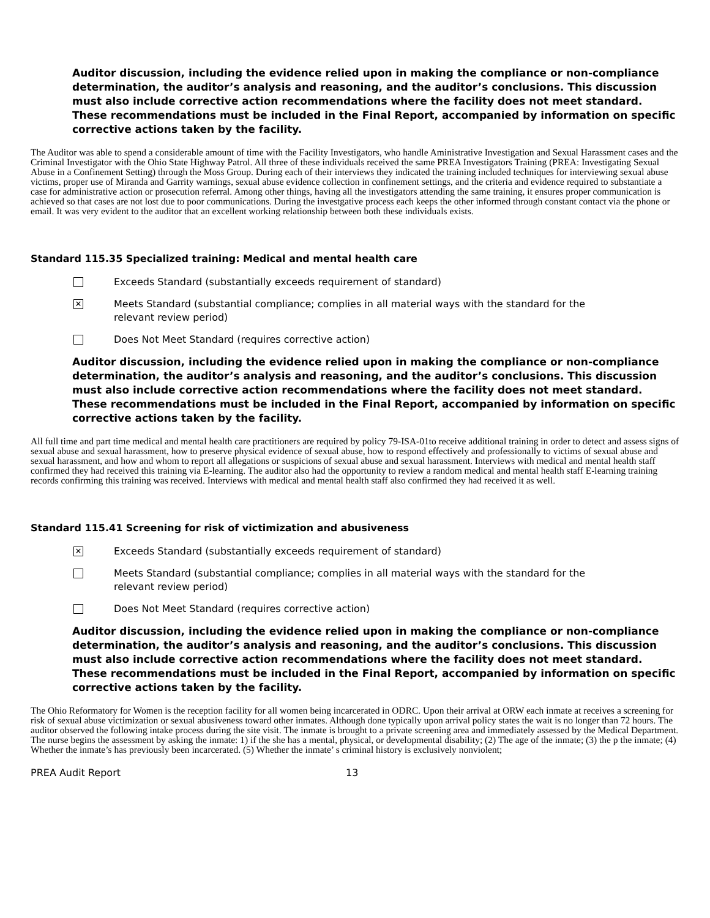Auditor discussion, including the evidence relied upon in making the compliance or non-compliance determination, the auditor’s analysis and reasoning, and the auditor’s conclusions. This discussion must also include corrective action recommendations where the facility does not meet standard. These recommendations must be included in the Final Report, accompanied by information on specific corrective actions taken by the facility.
The Auditor was able to spend a considerable amount of time with the Facility Investigators, who handle Aministrative Investigation and Sexual Harassment cases and the Criminal Investigator with the Ohio State Highway Patrol. All three of these individuals received the same PREA Investigators Training (PREA: Investigating Sexual Abuse in a Confinement Setting) through the Moss Group. During each of their interviews they indicated the training included techniques for interviewing sexual abuse victims, proper use of Miranda and Garrity warnings, sexual abuse evidence collection in confinement settings, and the criteria and evidence required to substantiate a case for administrative action or prosecution referral. Among other things, having all the investigators attending the same training, it ensures proper communication is achieved so that cases are not lost due to poor communications. During the investgative process each keeps the other informed through constant contact via the phone or email. It was very evident to the auditor that an excellent working relationship between both these individuals exists.
Standard 115.35 Specialized training: Medical and mental health care
Exceeds Standard (substantially exceeds requirement of standard)
✕
Meets Standard (substantial compliance; complies in all material ways with the standard for the relevant review period)
Does Not Meet Standard (requires corrective action)
Auditor discussion, including the evidence relied upon in making the compliance or non-compliance determination, the auditor’s analysis and reasoning, and the auditor’s conclusions. This discussion must also include corrective action recommendations where the facility does not meet standard. These recommendations must be included in the Final Report, accompanied by information on specific corrective actions taken by the facility.
All full time and part time medical and mental health care practitioners are required by policy 79-ISA-01to receive additional training in order to detect and assess signs of sexual abuse and sexual harassment, how to preserve physical evidence of sexual abuse, how to respond effectively and professionally to victims of sexual abuse and sexual harassment, and how and whom to report all allegations or suspicions of sexual abuse and sexual harassment. Interviews with medical and mental health staff confirmed they had received this training via E-learning. The auditor also had the opportunity to review a random medical and mental health staff E-learning training records confirming this training was received. Interviews with medical and mental health staff also confirmed they had received it as well.
Standard 115.41 Screening for risk of victimization and abusiveness
✕
Exceeds Standard (substantially exceeds requirement of standard)
Meets Standard (substantial compliance; complies in all material ways with the standard for the relevant review period)
Does Not Meet Standard (requires corrective action)
Auditor discussion, including the evidence relied upon in making the compliance or non-compliance determination, the auditor’s analysis and reasoning, and the auditor’s conclusions. This discussion must also include corrective action recommendations where the facility does not meet standard. These recommendations must be included in the Final Report, accompanied by information on specific corrective actions taken by the facility.
The Ohio Reformatory for Women is the reception facility for all women being incarcerated in ODRC. Upon their arrival at ORW each inmate at receives a screening for risk of sexual abuse victimization or sexual abusiveness toward other inmates. Although done typically upon arrival policy states the wait is no longer than 72 hours. The auditor observed the following intake process during the site visit. The inmate is brought to a private screening area and immediately assessed by the Medical Department. The nurse begins the assessment by asking the inmate: 1) if the she has a mental, physical, or developmental disability; (2) The age of the inmate; (3) the p the inmate; (4) Whether the inmate’s has previously been incarcerated. (5) Whether the inmate’ s criminal history is exclusively nonviolent;
PREA Audit Report 13